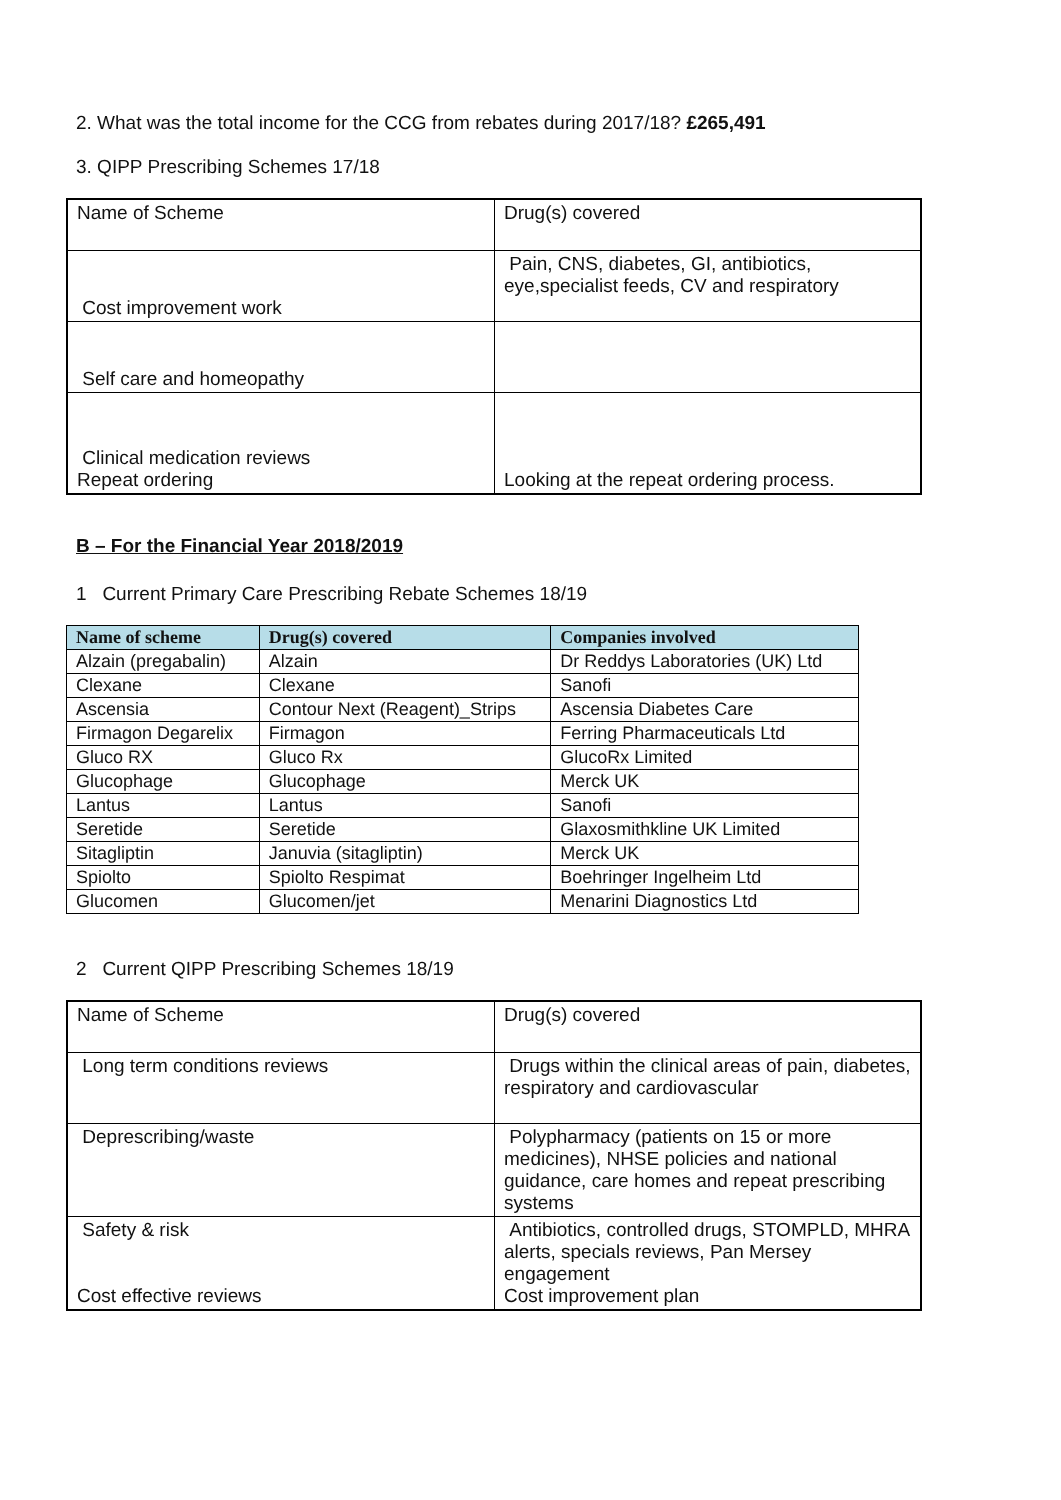2. What was the total income for the CCG from rebates during 2017/18? £265,491
3. QIPP Prescribing Schemes 17/18
| Name of Scheme | Drug(s) covered |
| Cost improvement work | Pain, CNS, diabetes, GI, antibiotics, eye,specialist feeds, CV and respiratory |
| Self care and homeopathy | |
| Clinical medication reviews Repeat ordering | Looking at the repeat ordering process. |
B – For the Financial Year 2018/2019
1 Current Primary Care Prescribing Rebate Schemes 18/19
| Name of scheme | Drug(s) covered | Companies involved |
| --- | --- | --- |
| Alzain (pregabalin) | Alzain | Dr Reddys Laboratories (UK) Ltd |
| Clexane | Clexane | Sanofi |
| Ascensia | Contour Next (Reagent)_Strips | Ascensia Diabetes Care |
| Firmagon Degarelix | Firmagon | Ferring Pharmaceuticals Ltd |
| Gluco RX | Gluco Rx | GlucoRx Limited |
| Glucophage | Glucophage | Merck UK |
| Lantus | Lantus | Sanofi |
| Seretide | Seretide | Glaxosmithkline UK Limited |
| Sitagliptin | Januvia (sitagliptin) | Merck UK |
| Spiolto | Spiolto Respimat | Boehringer Ingelheim Ltd |
| Glucomen | Glucomen/jet | Menarini Diagnostics Ltd |
2 Current QIPP Prescribing Schemes 18/19
| Name of Scheme | Drug(s) covered |
| Long term conditions reviews | Drugs within the clinical areas of pain, diabetes, respiratory and cardiovascular |
| Deprescribing/waste | Polypharmacy (patients on 15 or more medicines), NHSE policies and national guidance, care homes and repeat prescribing systems |
| Safety & risk Cost effective reviews | Antibiotics, controlled drugs, STOMPLD, MHRA alerts, specials reviews, Pan Mersey engagement Cost improvement plan |